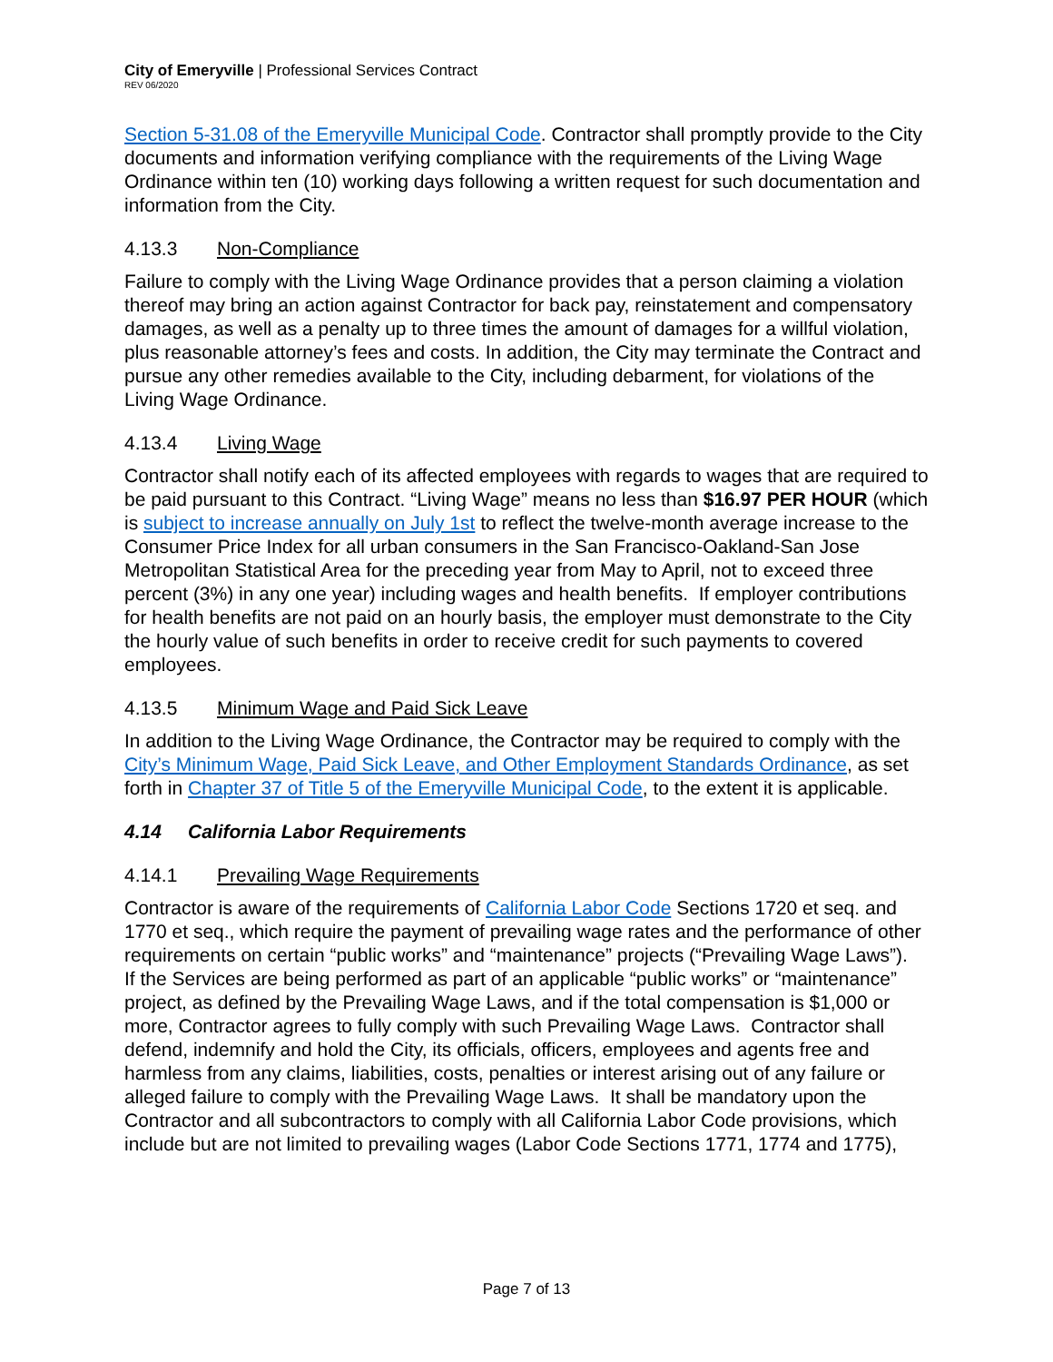City of Emeryville | Professional Services Contract
REV 06/2020
Section 5-31.08 of the Emeryville Municipal Code. Contractor shall promptly provide to the City documents and information verifying compliance with the requirements of the Living Wage Ordinance within ten (10) working days following a written request for such documentation and information from the City.
4.13.3 Non-Compliance
Failure to comply with the Living Wage Ordinance provides that a person claiming a violation thereof may bring an action against Contractor for back pay, reinstatement and compensatory damages, as well as a penalty up to three times the amount of damages for a willful violation, plus reasonable attorney’s fees and costs. In addition, the City may terminate the Contract and pursue any other remedies available to the City, including debarment, for violations of the Living Wage Ordinance.
4.13.4 Living Wage
Contractor shall notify each of its affected employees with regards to wages that are required to be paid pursuant to this Contract. “Living Wage” means no less than $16.97 PER HOUR (which is subject to increase annually on July 1st to reflect the twelve-month average increase to the Consumer Price Index for all urban consumers in the San Francisco-Oakland-San Jose Metropolitan Statistical Area for the preceding year from May to April, not to exceed three percent (3%) in any one year) including wages and health benefits. If employer contributions for health benefits are not paid on an hourly basis, the employer must demonstrate to the City the hourly value of such benefits in order to receive credit for such payments to covered employees.
4.13.5 Minimum Wage and Paid Sick Leave
In addition to the Living Wage Ordinance, the Contractor may be required to comply with the City’s Minimum Wage, Paid Sick Leave, and Other Employment Standards Ordinance, as set forth in Chapter 37 of Title 5 of the Emeryville Municipal Code, to the extent it is applicable.
4.14 California Labor Requirements
4.14.1 Prevailing Wage Requirements
Contractor is aware of the requirements of California Labor Code Sections 1720 et seq. and 1770 et seq., which require the payment of prevailing wage rates and the performance of other requirements on certain “public works” and “maintenance” projects (“Prevailing Wage Laws”). If the Services are being performed as part of an applicable “public works” or “maintenance” project, as defined by the Prevailing Wage Laws, and if the total compensation is $1,000 or more, Contractor agrees to fully comply with such Prevailing Wage Laws. Contractor shall defend, indemnify and hold the City, its officials, officers, employees and agents free and harmless from any claims, liabilities, costs, penalties or interest arising out of any failure or alleged failure to comply with the Prevailing Wage Laws. It shall be mandatory upon the Contractor and all subcontractors to comply with all California Labor Code provisions, which include but are not limited to prevailing wages (Labor Code Sections 1771, 1774 and 1775),
Page 7 of 13